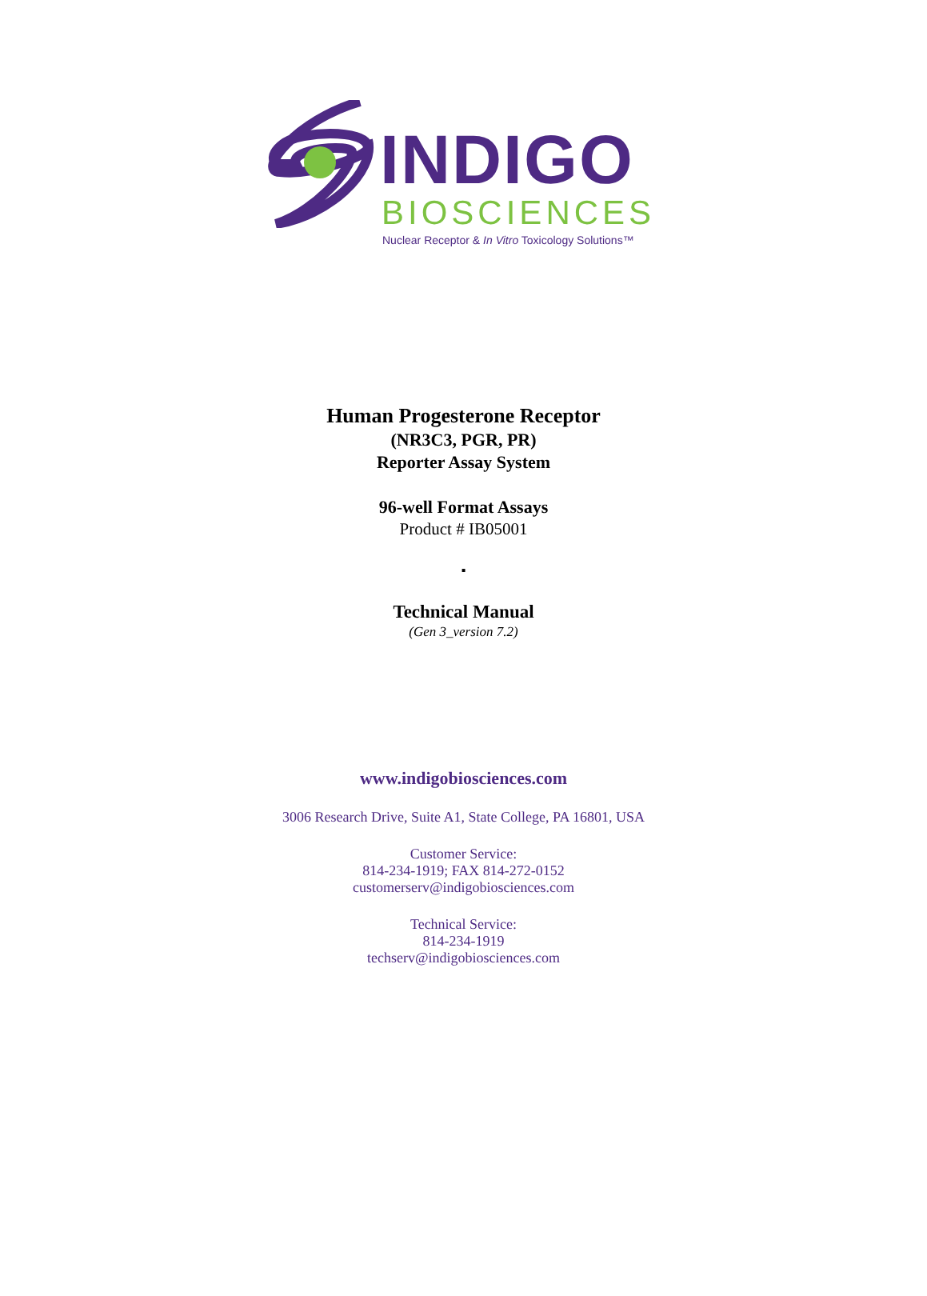INDIGO
BIOSCIENCES
Nuclear Receptor & In Vitro Toxicology Solutions™
Human Progesterone Receptor
(NR3C3, PGR, PR)
Reporter Assay System
96-well Format Assays
Product # IB05001
▪
Technical Manual
(Gen 3_version 7.2)
www.indigobiosciences.com
3006 Research Drive, Suite A1, State College, PA 16801, USA
Customer Service:
814-234-1919; FAX 814-272-0152
customerserv@indigobiosciences.com
Technical Service:
814-234-1919
techserv@indigobiosciences.com